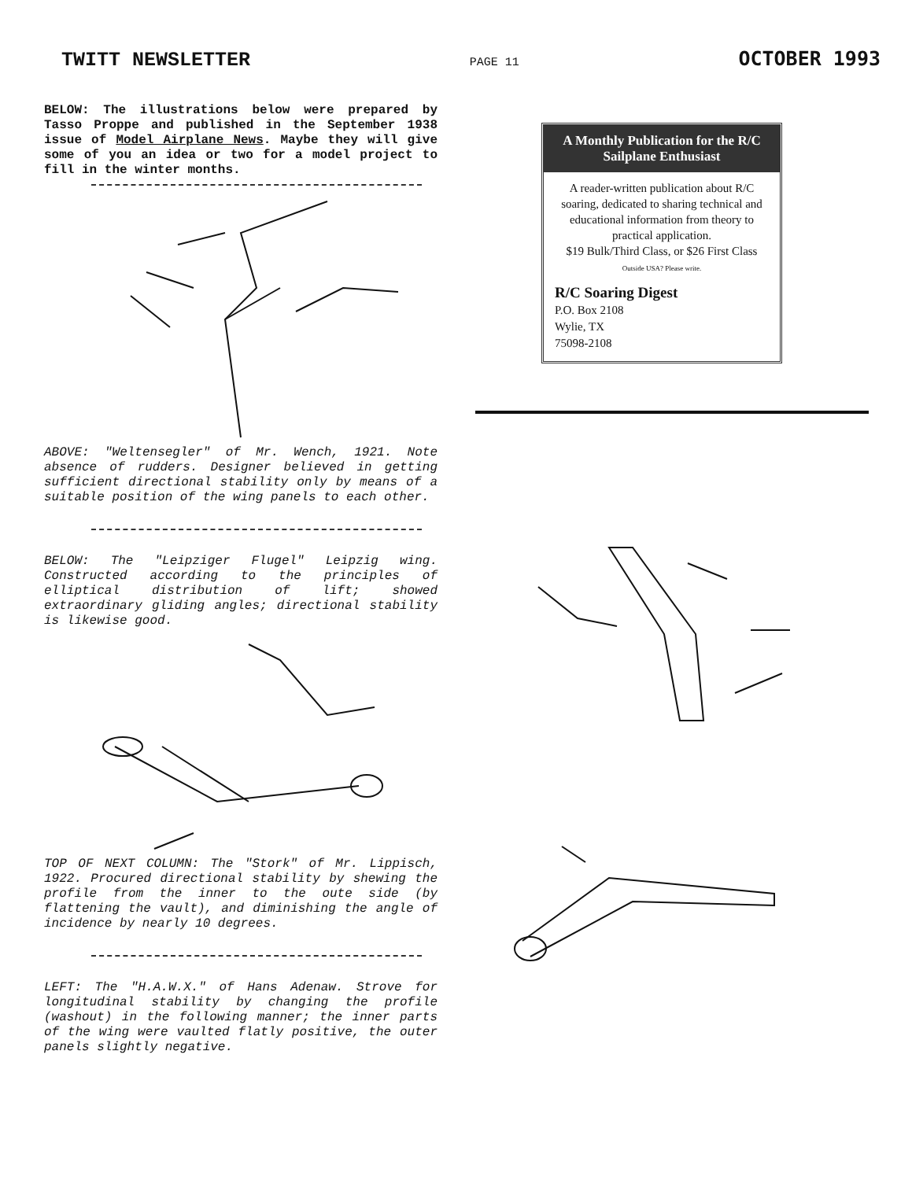TWITT NEWSLETTER PAGE 11 OCTOBER 1993
BELOW: The illustrations below were prepared by Tasso Proppe and published in the September 1938 issue of Model Airplane News. Maybe they will give some of you an idea or two for a model project to fill in the winter months.
ABOVE: "Weltensegler" of Mr. Wench, 1921. Note absence of rudders. Designer believed in getting sufficient directional stability only by means of a suitable position of the wing panels to each other.
BELOW: The "Leipziger Flugel" Leipzig wing. Constructed according to the principles of elliptical distribution of lift; showed extraordinary gliding angles; directional stability is likewise good.
TOP OF NEXT COLUMN: The "Stork" of Mr. Lippisch, 1922. Procured directional stability by shewing the profile from the inner to the oute side (by flattening the vault), and diminishing the angle of incidence by nearly 10 degrees.
LEFT: The "H.A.W.X." of Hans Adenaw. Strove for longitudinal stability by changing the profile (washout) in the following manner; the inner parts of the wing were vaulted flatly positive, the outer panels slightly negative.
A Monthly Publication for the R/C Sailplane Enthusiast
A reader-written publication about R/C soaring, dedicated to sharing technical and educational information from theory to practical application.
$19 Bulk/Third Class, or $26 First Class
Outside USA? Please write.
R/C Soaring Digest
P.O. Box 2108
Wylie, TX
75098-2108